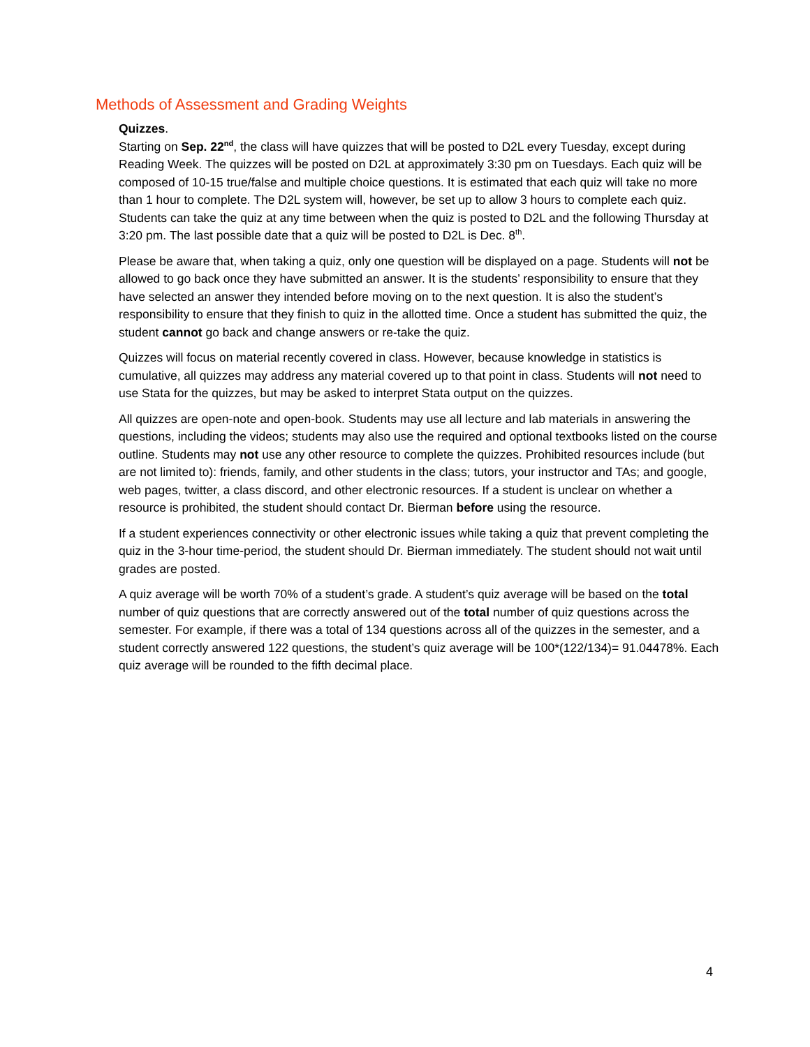Methods of Assessment and Grading Weights
Quizzes.
Starting on Sep. 22<sup>nd</sup>, the class will have quizzes that will be posted to D2L every Tuesday, except during Reading Week. The quizzes will be posted on D2L at approximately 3:30 pm on Tuesdays. Each quiz will be composed of 10-15 true/false and multiple choice questions. It is estimated that each quiz will take no more than 1 hour to complete. The D2L system will, however, be set up to allow 3 hours to complete each quiz. Students can take the quiz at any time between when the quiz is posted to D2L and the following Thursday at 3:20 pm. The last possible date that a quiz will be posted to D2L is Dec. 8<sup>th</sup>.
Please be aware that, when taking a quiz, only one question will be displayed on a page. Students will not be allowed to go back once they have submitted an answer. It is the students’ responsibility to ensure that they have selected an answer they intended before moving on to the next question. It is also the student’s responsibility to ensure that they finish to quiz in the allotted time. Once a student has submitted the quiz, the student cannot go back and change answers or re-take the quiz.
Quizzes will focus on material recently covered in class. However, because knowledge in statistics is cumulative, all quizzes may address any material covered up to that point in class. Students will not need to use Stata for the quizzes, but may be asked to interpret Stata output on the quizzes.
All quizzes are open-note and open-book. Students may use all lecture and lab materials in answering the questions, including the videos; students may also use the required and optional textbooks listed on the course outline. Students may not use any other resource to complete the quizzes. Prohibited resources include (but are not limited to): friends, family, and other students in the class; tutors, your instructor and TAs; and google, web pages, twitter, a class discord, and other electronic resources. If a student is unclear on whether a resource is prohibited, the student should contact Dr. Bierman before using the resource.
If a student experiences connectivity or other electronic issues while taking a quiz that prevent completing the quiz in the 3-hour time-period, the student should Dr. Bierman immediately. The student should not wait until grades are posted.
A quiz average will be worth 70% of a student’s grade. A student’s quiz average will be based on the total number of quiz questions that are correctly answered out of the total number of quiz questions across the semester. For example, if there was a total of 134 questions across all of the quizzes in the semester, and a student correctly answered 122 questions, the student’s quiz average will be 100*(122/134)= 91.04478%. Each quiz average will be rounded to the fifth decimal place.
4